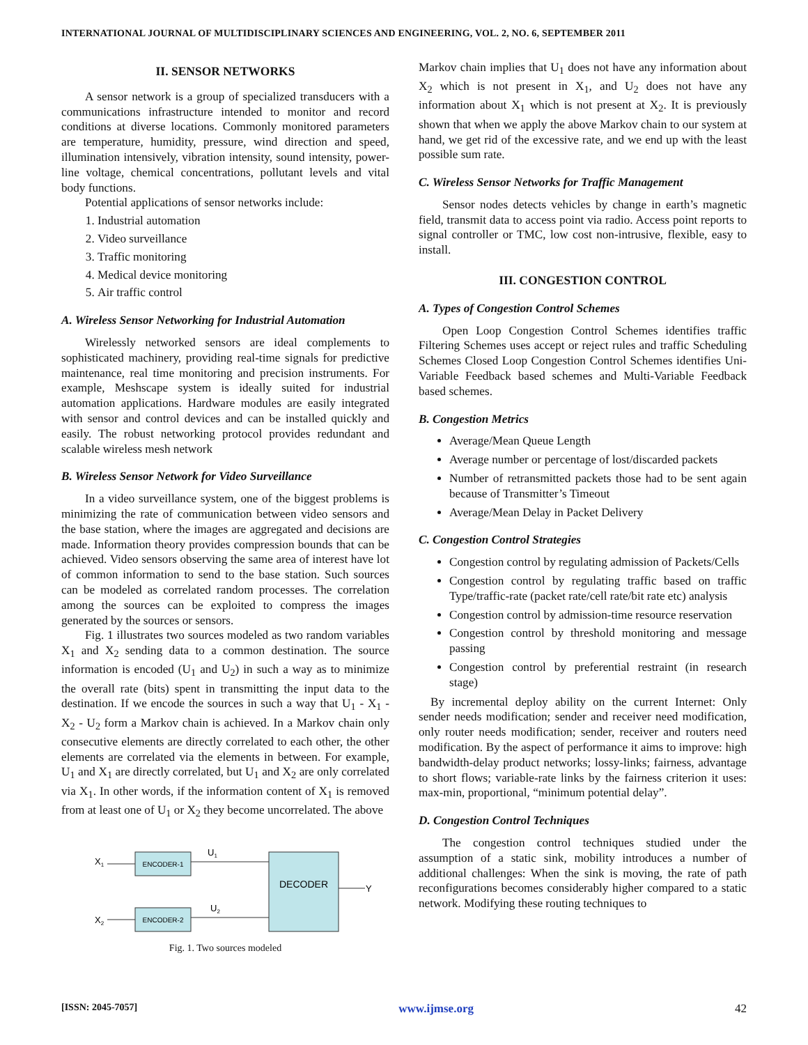INTERNATIONAL JOURNAL OF MULTIDISCIPLINARY SCIENCES AND ENGINEERING, VOL. 2, NO. 6, SEPTEMBER 2011
II. SENSOR NETWORKS
A sensor network is a group of specialized transducers with a communications infrastructure intended to monitor and record conditions at diverse locations. Commonly monitored parameters are temperature, humidity, pressure, wind direction and speed, illumination intensively, vibration intensity, sound intensity, power-line voltage, chemical concentrations, pollutant levels and vital body functions.
Potential applications of sensor networks include:
1. Industrial automation
2. Video surveillance
3. Traffic monitoring
4. Medical device monitoring
5. Air traffic control
A. Wireless Sensor Networking for Industrial Automation
Wirelessly networked sensors are ideal complements to sophisticated machinery, providing real-time signals for predictive maintenance, real time monitoring and precision instruments. For example, Meshscape system is ideally suited for industrial automation applications. Hardware modules are easily integrated with sensor and control devices and can be installed quickly and easily. The robust networking protocol provides redundant and scalable wireless mesh network
B. Wireless Sensor Network for Video Surveillance
In a video surveillance system, one of the biggest problems is minimizing the rate of communication between video sensors and the base station, where the images are aggregated and decisions are made. Information theory provides compression bounds that can be achieved. Video sensors observing the same area of interest have lot of common information to send to the base station. Such sources can be modeled as correlated random processes. The correlation among the sources can be exploited to compress the images generated by the sources or sensors.
Fig. 1 illustrates two sources modeled as two random variables X<sub>1</sub> and X<sub>2</sub> sending data to a common destination. The source information is encoded (U<sub>1</sub> and U<sub>2</sub>) in such a way as to minimize the overall rate (bits) spent in transmitting the input data to the destination. If we encode the sources in such a way that U<sub>1</sub> - X<sub>1</sub> - X<sub>2</sub> - U<sub>2</sub> form a Markov chain is achieved. In a Markov chain only consecutive elements are directly correlated to each other, the other elements are correlated via the elements in between. For example, U<sub>1</sub> and X<sub>1</sub> are directly correlated, but U<sub>1</sub> and X<sub>2</sub> are only correlated via X<sub>1</sub>. In other words, if the information content of X<sub>1</sub> is removed from at least one of U<sub>1</sub> or X<sub>2</sub> they become uncorrelated. The above
ENCODER-1
ENCODER-2
DECODER
X1
X2
U1
U2
Y
Fig. 1. Two sources modeled
Markov chain implies that U<sub>1</sub> does not have any information about X<sub>2</sub> which is not present in X<sub>1</sub>, and U<sub>2</sub> does not have any information about X<sub>1</sub> which is not present at X<sub>2</sub>. It is previously shown that when we apply the above Markov chain to our system at hand, we get rid of the excessive rate, and we end up with the least possible sum rate.
C. Wireless Sensor Networks for Traffic Management
Sensor nodes detects vehicles by change in earth’s magnetic field, transmit data to access point via radio. Access point reports to signal controller or TMC, low cost non-intrusive, flexible, easy to install.
III. CONGESTION CONTROL
A. Types of Congestion Control Schemes
Open Loop Congestion Control Schemes identifies traffic Filtering Schemes uses accept or reject rules and traffic Scheduling Schemes Closed Loop Congestion Control Schemes identifies Uni-Variable Feedback based schemes and Multi-Variable Feedback based schemes.
B. Congestion Metrics
Average/Mean Queue Length
Average number or percentage of lost/discarded packets
Number of retransmitted packets those had to be sent again because of Transmitter’s Timeout
Average/Mean Delay in Packet Delivery
C. Congestion Control Strategies
Congestion control by regulating admission of Packets/Cells
Congestion control by regulating traffic based on traffic Type/traffic-rate (packet rate/cell rate/bit rate etc) analysis
Congestion control by admission-time resource reservation
Congestion control by threshold monitoring and message passing
Congestion control by preferential restraint (in research stage)
By incremental deploy ability on the current Internet: Only sender needs modification; sender and receiver need modification, only router needs modification; sender, receiver and routers need modification. By the aspect of performance it aims to improve: high bandwidth-delay product networks; lossy-links; fairness, advantage to short flows; variable-rate links by the fairness criterion it uses: max-min, proportional, “minimum potential delay”.
D. Congestion Control Techniques
The congestion control techniques studied under the assumption of a static sink, mobility introduces a number of additional challenges: When the sink is moving, the rate of path reconfigurations becomes considerably higher compared to a static network. Modifying these routing techniques to
[ISSN: 2045-7057] www.ijmse.org 42